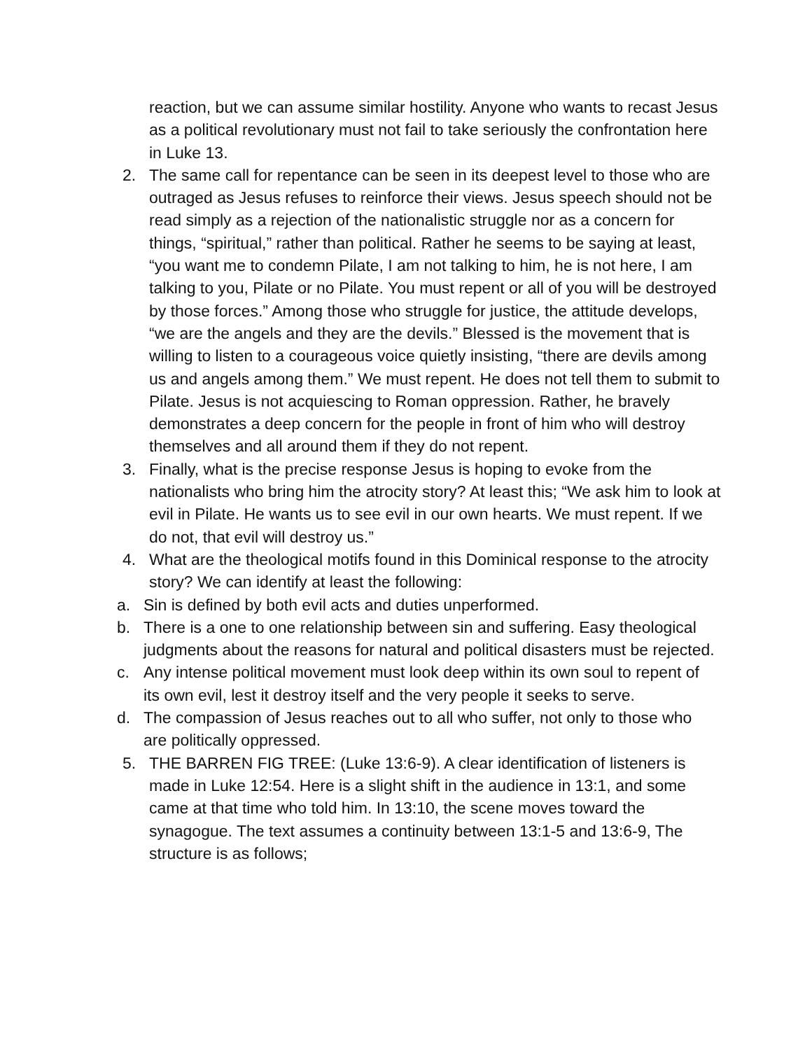reaction, but we can assume similar hostility. Anyone who wants to recast Jesus as a political revolutionary must not fail to take seriously the confrontation here in Luke 13.
2. The same call for repentance can be seen in its deepest level to those who are outraged as Jesus refuses to reinforce their views. Jesus speech should not be read simply as a rejection of the nationalistic struggle nor as a concern for things, “spiritual,” rather than political. Rather he seems to be saying at least, “you want me to condemn Pilate, I am not talking to him, he is not here, I am talking to you, Pilate or no Pilate. You must repent or all of you will be destroyed by those forces.” Among those who struggle for justice, the attitude develops, “we are the angels and they are the devils.” Blessed is the movement that is willing to listen to a courageous voice quietly insisting, “there are devils among us and angels among them.” We must repent. He does not tell them to submit to Pilate. Jesus is not acquiescing to Roman oppression. Rather, he bravely demonstrates a deep concern for the people in front of him who will destroy themselves and all around them if they do not repent.
3. Finally, what is the precise response Jesus is hoping to evoke from the nationalists who bring him the atrocity story? At least this; “We ask him to look at evil in Pilate. He wants us to see evil in our own hearts. We must repent. If we do not, that evil will destroy us.”
4. What are the theological motifs found in this Dominical response to the atrocity story? We can identify at least the following:
a. Sin is defined by both evil acts and duties unperformed.
b. There is a one to one relationship between sin and suffering. Easy theological judgments about the reasons for natural and political disasters must be rejected.
c. Any intense political movement must look deep within its own soul to repent of its own evil, lest it destroy itself and the very people it seeks to serve.
d. The compassion of Jesus reaches out to all who suffer, not only to those who are politically oppressed.
5. THE BARREN FIG TREE: (Luke 13:6-9). A clear identification of listeners is made in Luke 12:54. Here is a slight shift in the audience in 13:1, and some came at that time who told him. In 13:10, the scene moves toward the synagogue. The text assumes a continuity between 13:1-5 and 13:6-9, The structure is as follows;